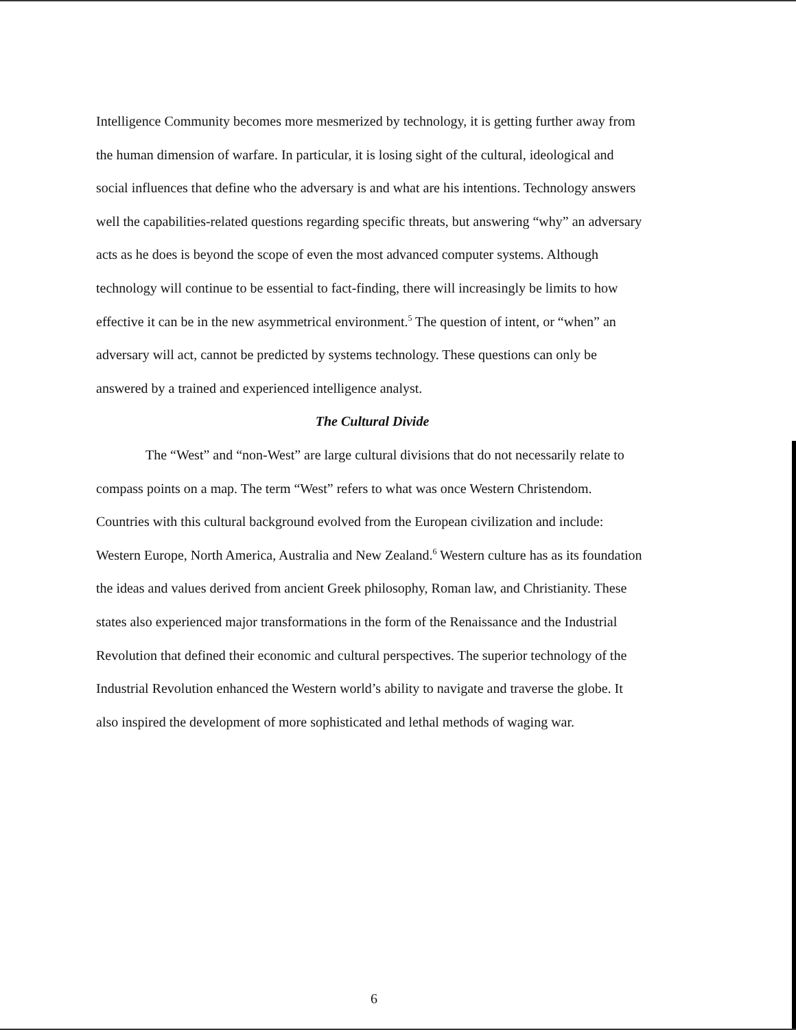Intelligence Community becomes more mesmerized by technology, it is getting further away from the human dimension of warfare. In particular, it is losing sight of the cultural, ideological and social influences that define who the adversary is and what are his intentions. Technology answers well the capabilities-related questions regarding specific threats, but answering “why” an adversary acts as he does is beyond the scope of even the most advanced computer systems. Although technology will continue to be essential to fact-finding, there will increasingly be limits to how effective it can be in the new asymmetrical environment.<sup>5</sup> The question of intent, or “when” an adversary will act, cannot be predicted by systems technology. These questions can only be answered by a trained and experienced intelligence analyst.
The Cultural Divide
The “West” and “non-West” are large cultural divisions that do not necessarily relate to compass points on a map. The term “West” refers to what was once Western Christendom. Countries with this cultural background evolved from the European civilization and include: Western Europe, North America, Australia and New Zealand.<sup>6</sup> Western culture has as its foundation the ideas and values derived from ancient Greek philosophy, Roman law, and Christianity. These states also experienced major transformations in the form of the Renaissance and the Industrial Revolution that defined their economic and cultural perspectives. The superior technology of the Industrial Revolution enhanced the Western world’s ability to navigate and traverse the globe. It also inspired the development of more sophisticated and lethal methods of waging war.
6